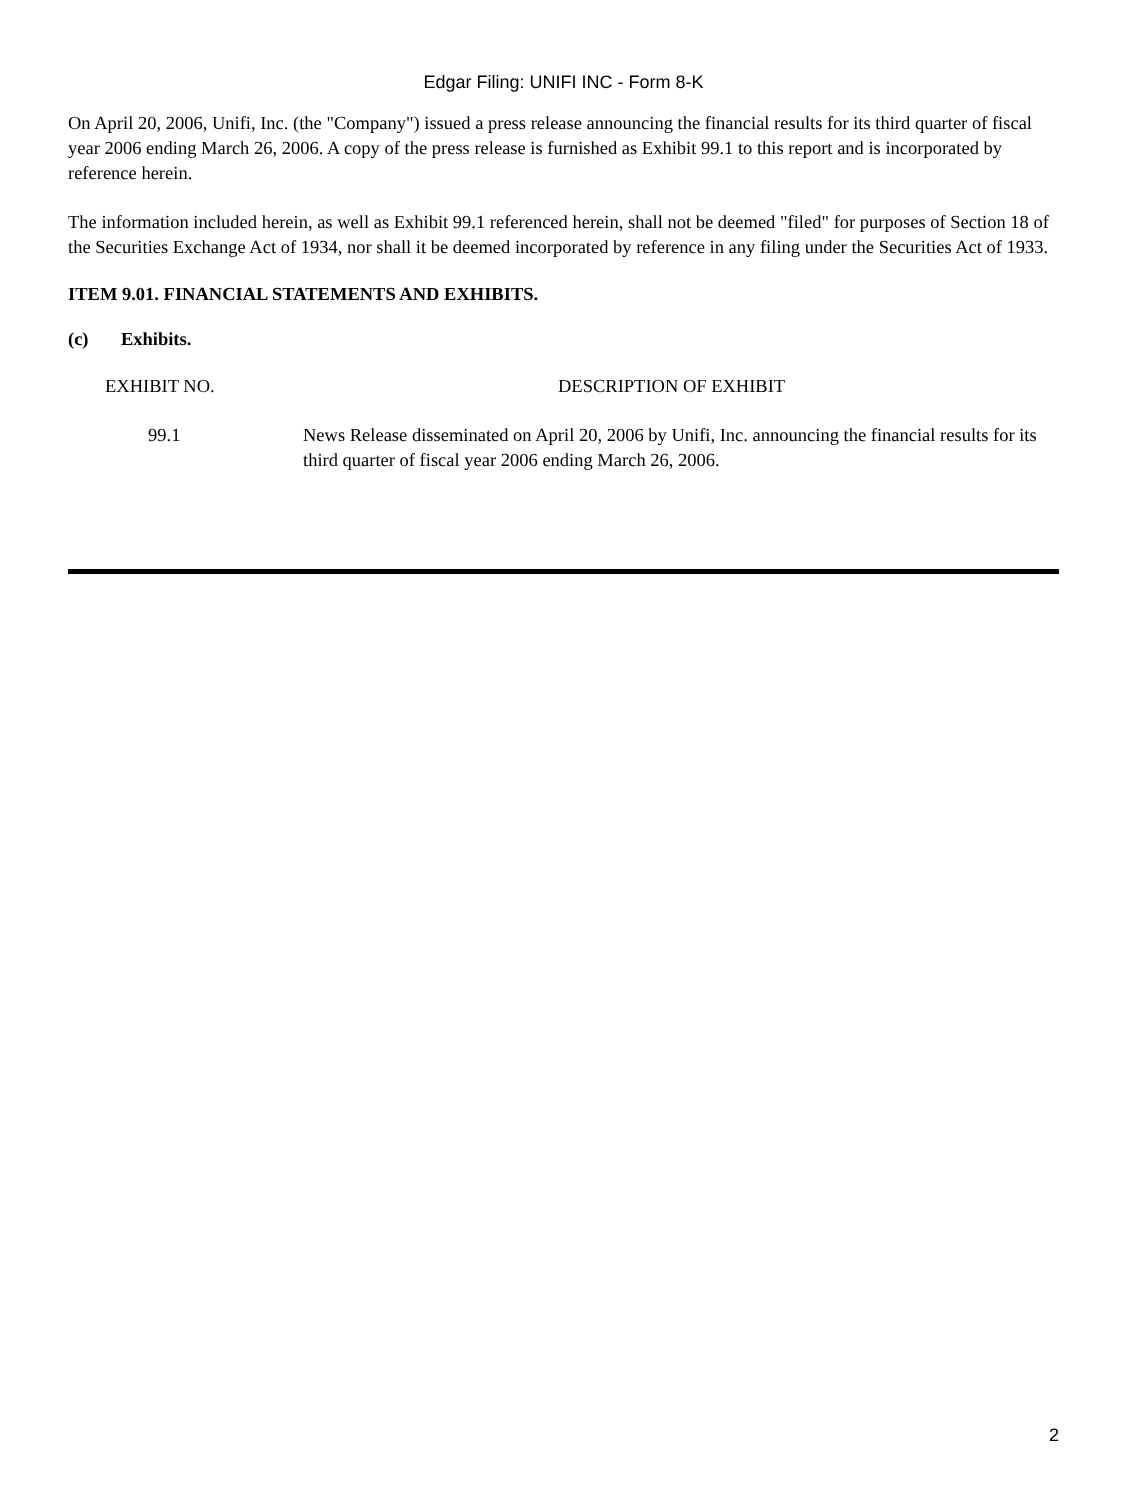Edgar Filing: UNIFI INC - Form 8-K
On April 20, 2006, Unifi, Inc. (the "Company") issued a press release announcing the financial results for its third quarter of fiscal year 2006 ending March 26, 2006. A copy of the press release is furnished as Exhibit 99.1 to this report and is incorporated by reference herein.
The information included herein, as well as Exhibit 99.1 referenced herein, shall not be deemed "filed" for purposes of Section 18 of the Securities Exchange Act of 1934, nor shall it be deemed incorporated by reference in any filing under the Securities Act of 1933.
ITEM 9.01. FINANCIAL STATEMENTS AND EXHIBITS.
(c) Exhibits.
| EXHIBIT NO. | DESCRIPTION OF EXHIBIT |
| 99.1 | News Release disseminated on April 20, 2006 by Unifi, Inc. announcing the financial results for its third quarter of fiscal year 2006 ending March 26, 2006. |
2